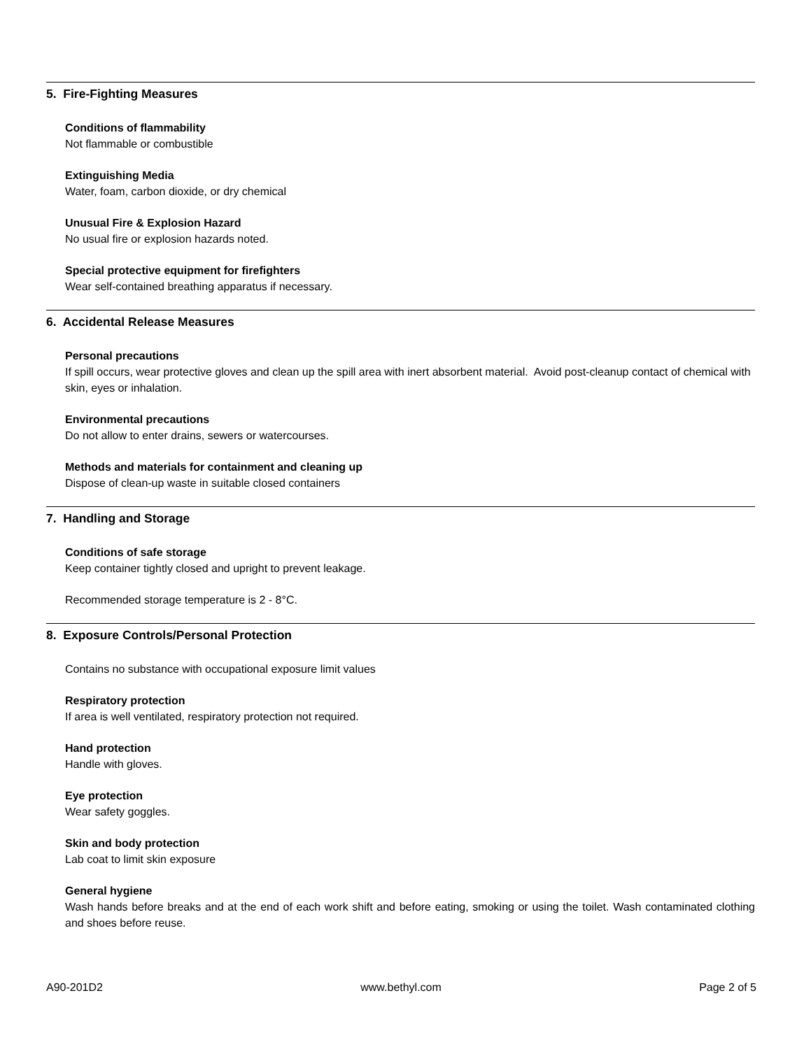5. Fire-Fighting Measures
Conditions of flammability
Not flammable or combustible
Extinguishing Media
Water, foam, carbon dioxide, or dry chemical
Unusual Fire & Explosion Hazard
No usual fire or explosion hazards noted.
Special protective equipment for firefighters
Wear self-contained breathing apparatus if necessary.
6. Accidental Release Measures
Personal precautions
If spill occurs, wear protective gloves and clean up the spill area with inert absorbent material. Avoid post-cleanup contact of chemical with skin, eyes or inhalation.
Environmental precautions
Do not allow to enter drains, sewers or watercourses.
Methods and materials for containment and cleaning up
Dispose of clean-up waste in suitable closed containers
7. Handling and Storage
Conditions of safe storage
Keep container tightly closed and upright to prevent leakage.
Recommended storage temperature is 2 - 8°C.
8. Exposure Controls/Personal Protection
Contains no substance with occupational exposure limit values
Respiratory protection
If area is well ventilated, respiratory protection not required.
Hand protection
Handle with gloves.
Eye protection
Wear safety goggles.
Skin and body protection
Lab coat to limit skin exposure
General hygiene
Wash hands before breaks and at the end of each work shift and before eating, smoking or using the toilet. Wash contaminated clothing and shoes before reuse.
A90-201D2 www.bethyl.com Page 2 of 5